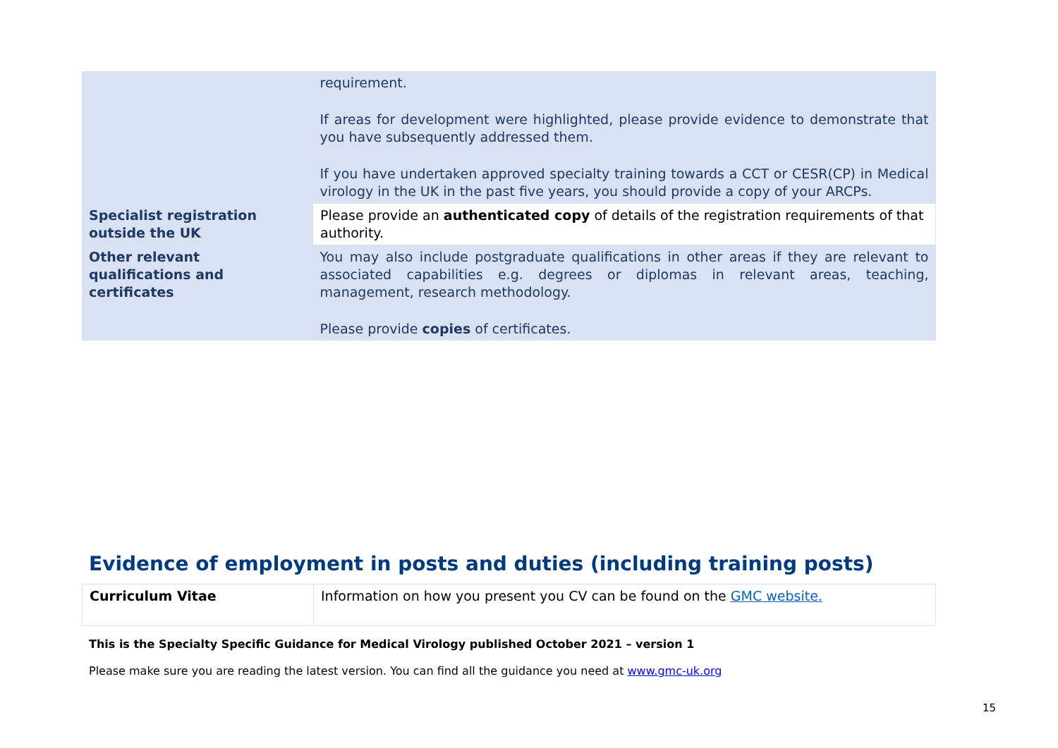| | requirement. If areas for development were highlighted, please provide evidence to demonstrate that you have subsequently addressed them. If you have undertaken approved specialty training towards a CCT or CESR(CP) in Medical virology in the UK in the past five years, you should provide a copy of your ARCPs. |
| Specialist registration outside the UK | Please provide an authenticated copy of details of the registration requirements of that authority. |
| Other relevant qualifications and certificates | You may also include postgraduate qualifications in other areas if they are relevant to associated capabilities e.g. degrees or diplomas in relevant areas, teaching, management, research methodology. Please provide copies of certificates. |
Evidence of employment in posts and duties (including training posts)
| Curriculum Vitae | Information on how you present you CV can be found on the GMC website. |
This is the Specialty Specific Guidance for Medical Virology published October 2021 – version 1
Please make sure you are reading the latest version. You can find all the guidance you need at www.gmc-uk.org
15